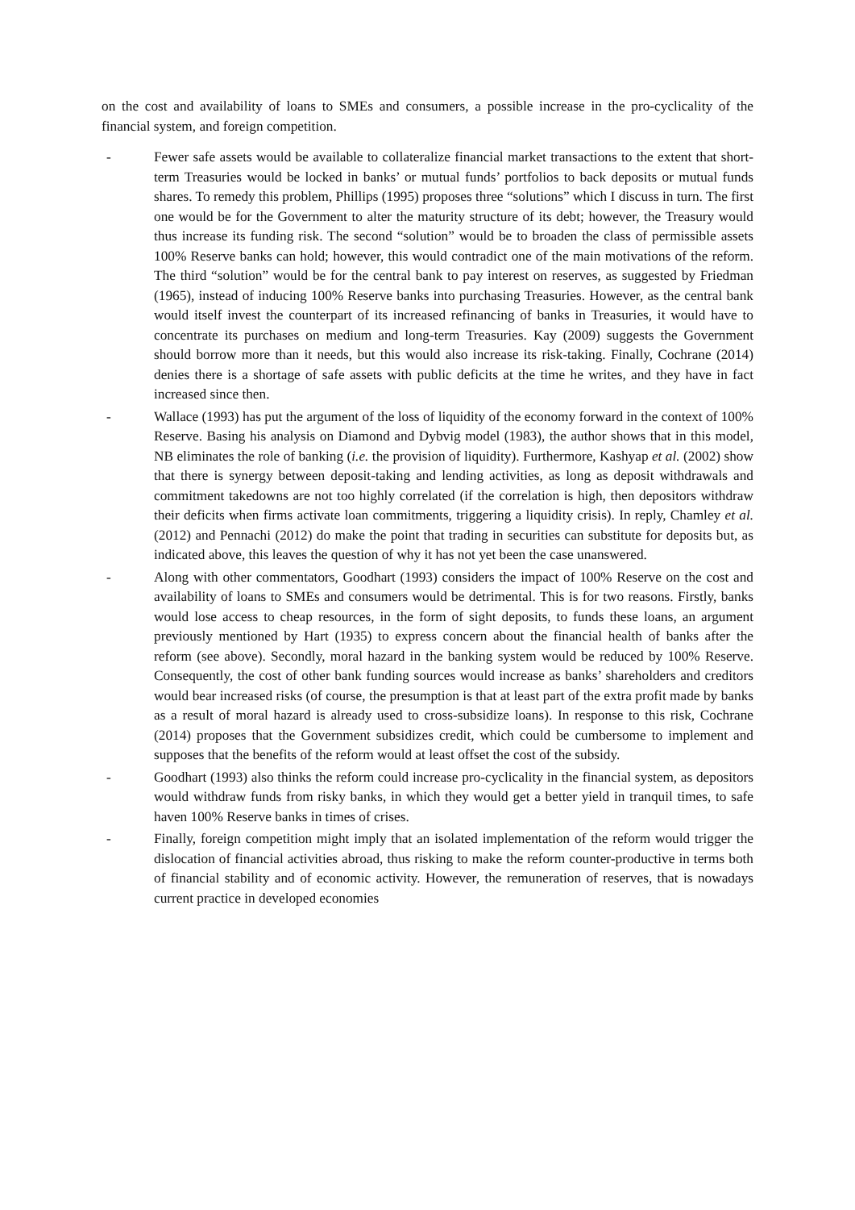on the cost and availability of loans to SMEs and consumers, a possible increase in the pro-cyclicality of the financial system, and foreign competition.
- Fewer safe assets would be available to collateralize financial market transactions to the extent that short-term Treasuries would be locked in banks’ or mutual funds’ portfolios to back deposits or mutual funds shares. To remedy this problem, Phillips (1995) proposes three “solutions” which I discuss in turn. The first one would be for the Government to alter the maturity structure of its debt; however, the Treasury would thus increase its funding risk. The second “solution” would be to broaden the class of permissible assets 100% Reserve banks can hold; however, this would contradict one of the main motivations of the reform. The third “solution” would be for the central bank to pay interest on reserves, as suggested by Friedman (1965), instead of inducing 100% Reserve banks into purchasing Treasuries. However, as the central bank would itself invest the counterpart of its increased refinancing of banks in Treasuries, it would have to concentrate its purchases on medium and long-term Treasuries. Kay (2009) suggests the Government should borrow more than it needs, but this would also increase its risk-taking. Finally, Cochrane (2014) denies there is a shortage of safe assets with public deficits at the time he writes, and they have in fact increased since then.
- Wallace (1993) has put the argument of the loss of liquidity of the economy forward in the context of 100% Reserve. Basing his analysis on Diamond and Dybvig model (1983), the author shows that in this model, NB eliminates the role of banking (i.e. the provision of liquidity). Furthermore, Kashyap et al. (2002) show that there is synergy between deposit-taking and lending activities, as long as deposit withdrawals and commitment takedowns are not too highly correlated (if the correlation is high, then depositors withdraw their deficits when firms activate loan commitments, triggering a liquidity crisis). In reply, Chamley et al. (2012) and Pennachi (2012) do make the point that trading in securities can substitute for deposits but, as indicated above, this leaves the question of why it has not yet been the case unanswered.
- Along with other commentators, Goodhart (1993) considers the impact of 100% Reserve on the cost and availability of loans to SMEs and consumers would be detrimental. This is for two reasons. Firstly, banks would lose access to cheap resources, in the form of sight deposits, to funds these loans, an argument previously mentioned by Hart (1935) to express concern about the financial health of banks after the reform (see above). Secondly, moral hazard in the banking system would be reduced by 100% Reserve. Consequently, the cost of other bank funding sources would increase as banks’ shareholders and creditors would bear increased risks (of course, the presumption is that at least part of the extra profit made by banks as a result of moral hazard is already used to cross-subsidize loans). In response to this risk, Cochrane (2014) proposes that the Government subsidizes credit, which could be cumbersome to implement and supposes that the benefits of the reform would at least offset the cost of the subsidy.
- Goodhart (1993) also thinks the reform could increase pro-cyclicality in the financial system, as depositors would withdraw funds from risky banks, in which they would get a better yield in tranquil times, to safe haven 100% Reserve banks in times of crises.
- Finally, foreign competition might imply that an isolated implementation of the reform would trigger the dislocation of financial activities abroad, thus risking to make the reform counter-productive in terms both of financial stability and of economic activity. However, the remuneration of reserves, that is nowadays current practice in developed economies